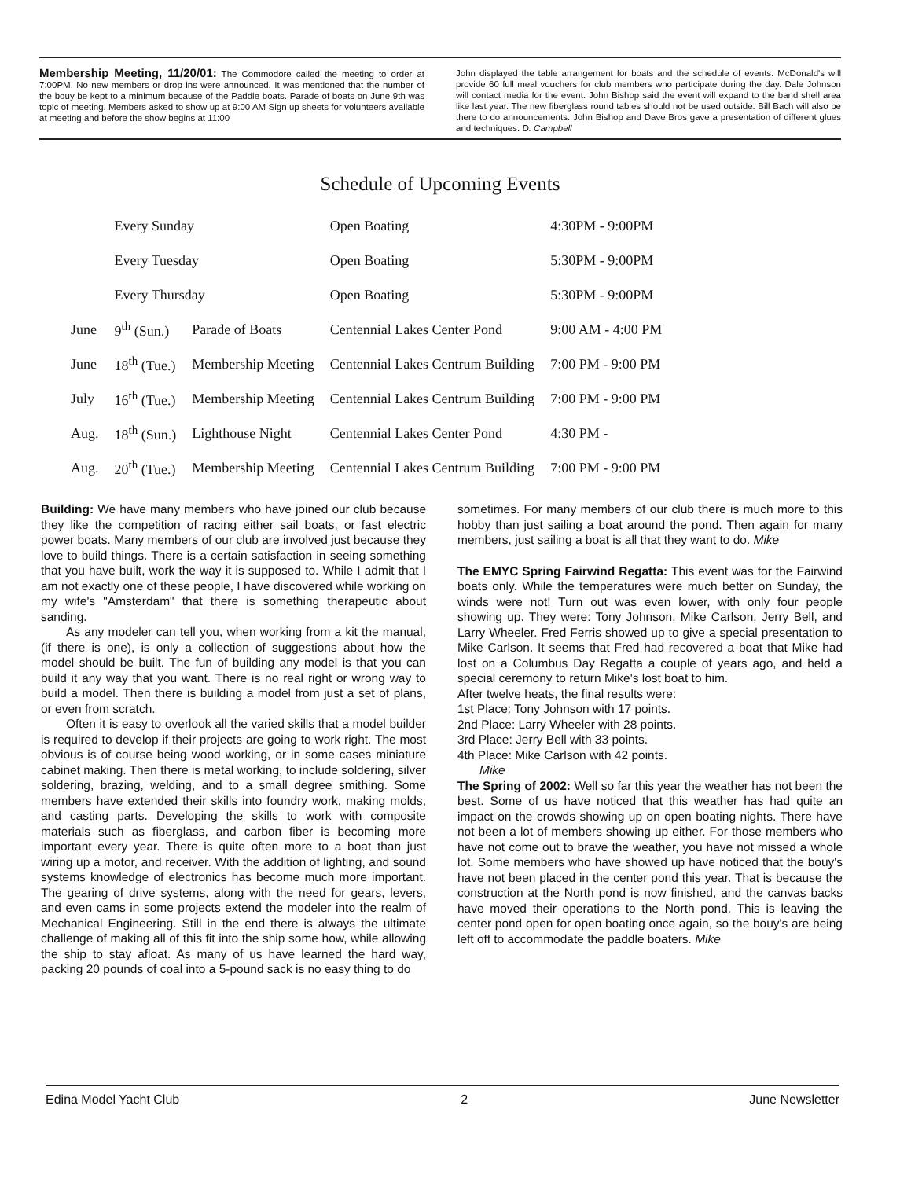Membership Meeting, 11/20/01: The Commodore called the meeting to order at 7:00PM. No new members or drop ins were announced. It was mentioned that the number of the bouy be kept to a minimum because of the Paddle boats. Parade of boats on June 9th was topic of meeting. Members asked to show up at 9:00 AM Sign up sheets for volunteers available at meeting and before the show begins at 11:00
John displayed the table arrangement for boats and the schedule of events. McDonald's will provide 60 full meal vouchers for club members who participate during the day. Dale Johnson will contact media for the event. John Bishop said the event will expand to the band shell area like last year. The new fiberglass round tables should not be used outside. Bill Bach will also be there to do announcements. John Bishop and Dave Bros gave a presentation of different glues and techniques. D. Campbell
Schedule of Upcoming Events
| | Every Sunday | | Open Boating | 4:30PM - 9:00PM |
| | Every Tuesday | | Open Boating | 5:30PM - 9:00PM |
| | Every Thursday | | Open Boating | 5:30PM - 9:00PM |
| June | 9<sup>th</sup> (Sun.) | Parade of Boats | Centennial Lakes Center Pond | 9:00 AM - 4:00 PM |
| June | 18<sup>th</sup> (Tue.) | Membership Meeting | Centennial Lakes Centrum Building | 7:00 PM - 9:00 PM |
| July | 16<sup>th</sup> (Tue.) | Membership Meeting | Centennial Lakes Centrum Building | 7:00 PM - 9:00 PM |
| Aug. | 18<sup>th</sup> (Sun.) | Lighthouse Night | Centennial Lakes Center Pond | 4:30 PM - |
| Aug. | 20<sup>th</sup> (Tue.) | Membership Meeting | Centennial Lakes Centrum Building | 7:00 PM - 9:00 PM |
Building: We have many members who have joined our club because they like the competition of racing either sail boats, or fast electric power boats. Many members of our club are involved just because they love to build things. There is a certain satisfaction in seeing something that you have built, work the way it is supposed to. While I admit that I am not exactly one of these people, I have discovered while working on my wife's "Amsterdam" that there is something therapeutic about sanding.
As any modeler can tell you, when working from a kit the manual, (if there is one), is only a collection of suggestions about how the model should be built. The fun of building any model is that you can build it any way that you want. There is no real right or wrong way to build a model. Then there is building a model from just a set of plans, or even from scratch.
Often it is easy to overlook all the varied skills that a model builder is required to develop if their projects are going to work right. The most obvious is of course being wood working, or in some cases miniature cabinet making. Then there is metal working, to include soldering, silver soldering, brazing, welding, and to a small degree smithing. Some members have extended their skills into foundry work, making molds, and casting parts. Developing the skills to work with composite materials such as fiberglass, and carbon fiber is becoming more important every year. There is quite often more to a boat than just wiring up a motor, and receiver. With the addition of lighting, and sound systems knowledge of electronics has become much more important. The gearing of drive systems, along with the need for gears, levers, and even cams in some projects extend the modeler into the realm of Mechanical Engineering. Still in the end there is always the ultimate challenge of making all of this fit into the ship some how, while allowing the ship to stay afloat. As many of us have learned the hard way, packing 20 pounds of coal into a 5-pound sack is no easy thing to do
sometimes. For many members of our club there is much more to this hobby than just sailing a boat around the pond. Then again for many members, just sailing a boat is all that they want to do. Mike
The EMYC Spring Fairwind Regatta: This event was for the Fairwind boats only. While the temperatures were much better on Sunday, the winds were not! Turn out was even lower, with only four people showing up. They were: Tony Johnson, Mike Carlson, Jerry Bell, and Larry Wheeler. Fred Ferris showed up to give a special presentation to Mike Carlson. It seems that Fred had recovered a boat that Mike had lost on a Columbus Day Regatta a couple of years ago, and held a special ceremony to return Mike's lost boat to him.
After twelve heats, the final results were:
1st Place: Tony Johnson with 17 points.
2nd Place: Larry Wheeler with 28 points.
3rd Place: Jerry Bell with 33 points.
4th Place: Mike Carlson with 42 points.
Mike
The Spring of 2002: Well so far this year the weather has not been the best. Some of us have noticed that this weather has had quite an impact on the crowds showing up on open boating nights. There have not been a lot of members showing up either. For those members who have not come out to brave the weather, you have not missed a whole lot. Some members who have showed up have noticed that the bouy's have not been placed in the center pond this year. That is because the construction at the North pond is now finished, and the canvas backs have moved their operations to the North pond. This is leaving the center pond open for open boating once again, so the bouy's are being left off to accommodate the paddle boaters. Mike
Edina Model Yacht Club 2 June Newsletter